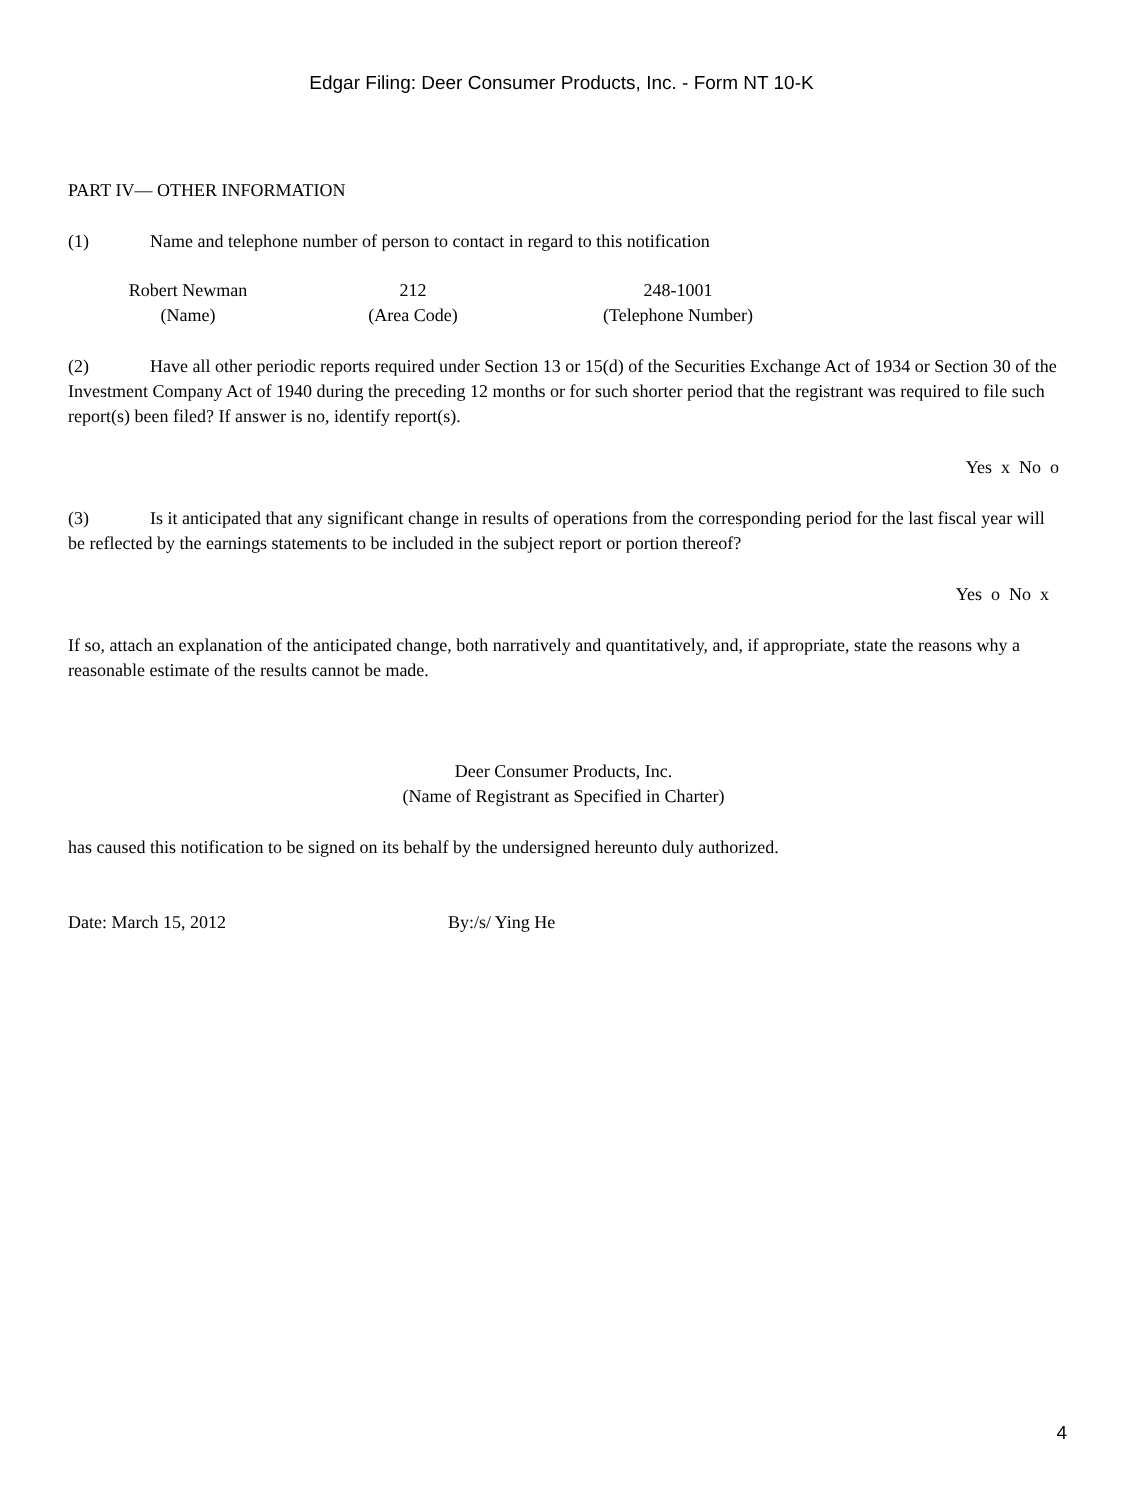Edgar Filing: Deer Consumer Products, Inc. - Form NT 10-K
PART IV— OTHER INFORMATION
(1) Name and telephone number of person to contact in regard to this notification
| Robert Newman | 212 | 248-1001 |
| (Name) | (Area Code) | (Telephone Number) |
(2) Have all other periodic reports required under Section 13 or 15(d) of the Securities Exchange Act of 1934 or Section 30 of the Investment Company Act of 1940 during the preceding 12 months or for such shorter period that the registrant was required to file such report(s) been filed? If answer is no, identify report(s).
Yes x No o
(3) Is it anticipated that any significant change in results of operations from the corresponding period for the last fiscal year will be reflected by the earnings statements to be included in the subject report or portion thereof?
Yes o No x
If so, attach an explanation of the anticipated change, both narratively and quantitatively, and, if appropriate, state the reasons why a reasonable estimate of the results cannot be made.
Deer Consumer Products, Inc.
(Name of Registrant as Specified in Charter)
has caused this notification to be signed on its behalf by the undersigned hereunto duly authorized.
Date: March 15, 2012 By:/s/ Ying He
4